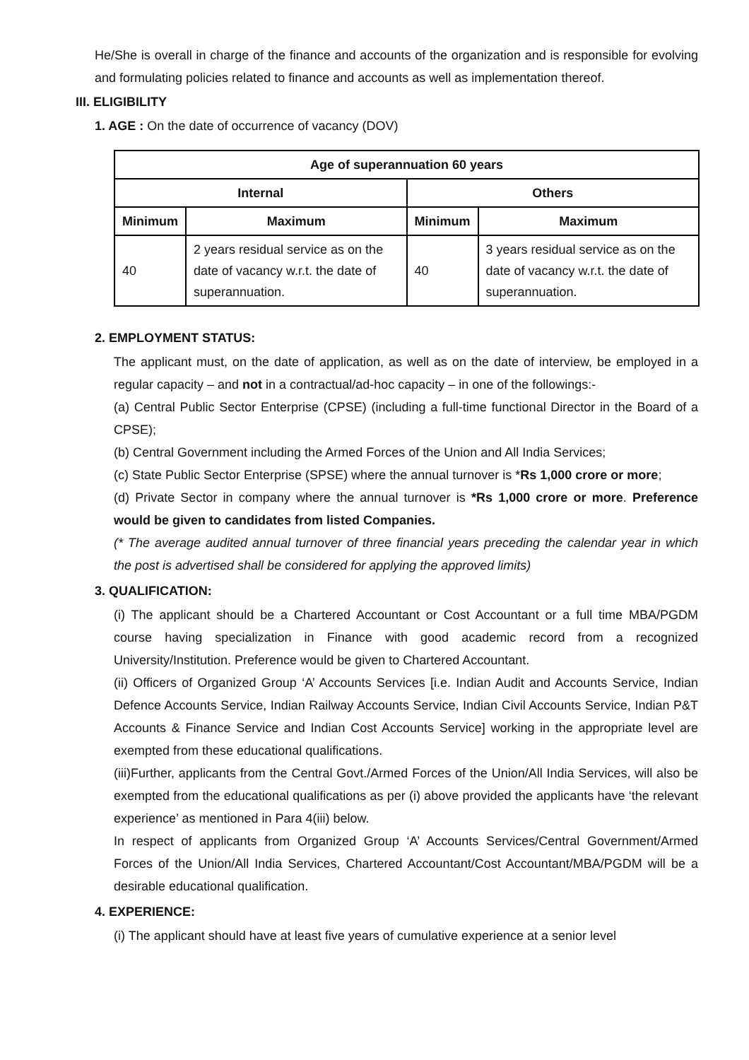He/She is overall in charge of the finance and accounts of the organization and is responsible for evolving and formulating policies related to finance and accounts as well as implementation thereof.
III. ELIGIBILITY
1. AGE : On the date of occurrence of vacancy (DOV)
| Age of superannuation 60 years | | | |
| --- | --- | --- | --- |
| Internal | | Others | |
| Minimum | Maximum | Minimum | Maximum |
| 40 | 2 years residual service as on the date of vacancy w.r.t. the date of superannuation. | 40 | 3 years residual service as on the date of vacancy w.r.t. the date of superannuation. |
2. EMPLOYMENT STATUS:
The applicant must, on the date of application, as well as on the date of interview, be employed in a regular capacity – and not in a contractual/ad-hoc capacity – in one of the followings:-
(a) Central Public Sector Enterprise (CPSE) (including a full-time functional Director in the Board of a CPSE);
(b) Central Government including the Armed Forces of the Union and All India Services;
(c) State Public Sector Enterprise (SPSE) where the annual turnover is *Rs 1,000 crore or more;
(d) Private Sector in company where the annual turnover is *Rs 1,000 crore or more. Preference would be given to candidates from listed Companies.
(* The average audited annual turnover of three financial years preceding the calendar year in which the post is advertised shall be considered for applying the approved limits)
3. QUALIFICATION:
(i) The applicant should be a Chartered Accountant or Cost Accountant or a full time MBA/PGDM course having specialization in Finance with good academic record from a recognized University/Institution. Preference would be given to Chartered Accountant.
(ii) Officers of Organized Group ‘A’ Accounts Services [i.e. Indian Audit and Accounts Service, Indian Defence Accounts Service, Indian Railway Accounts Service, Indian Civil Accounts Service, Indian P&T Accounts & Finance Service and Indian Cost Accounts Service] working in the appropriate level are exempted from these educational qualifications.
(iii)Further, applicants from the Central Govt./Armed Forces of the Union/All India Services, will also be exempted from the educational qualifications as per (i) above provided the applicants have ‘the relevant experience’ as mentioned in Para 4(iii) below.
In respect of applicants from Organized Group ‘A’ Accounts Services/Central Government/Armed Forces of the Union/All India Services, Chartered Accountant/Cost Accountant/MBA/PGDM will be a desirable educational qualification.
4. EXPERIENCE:
(i) The applicant should have at least five years of cumulative experience at a senior level